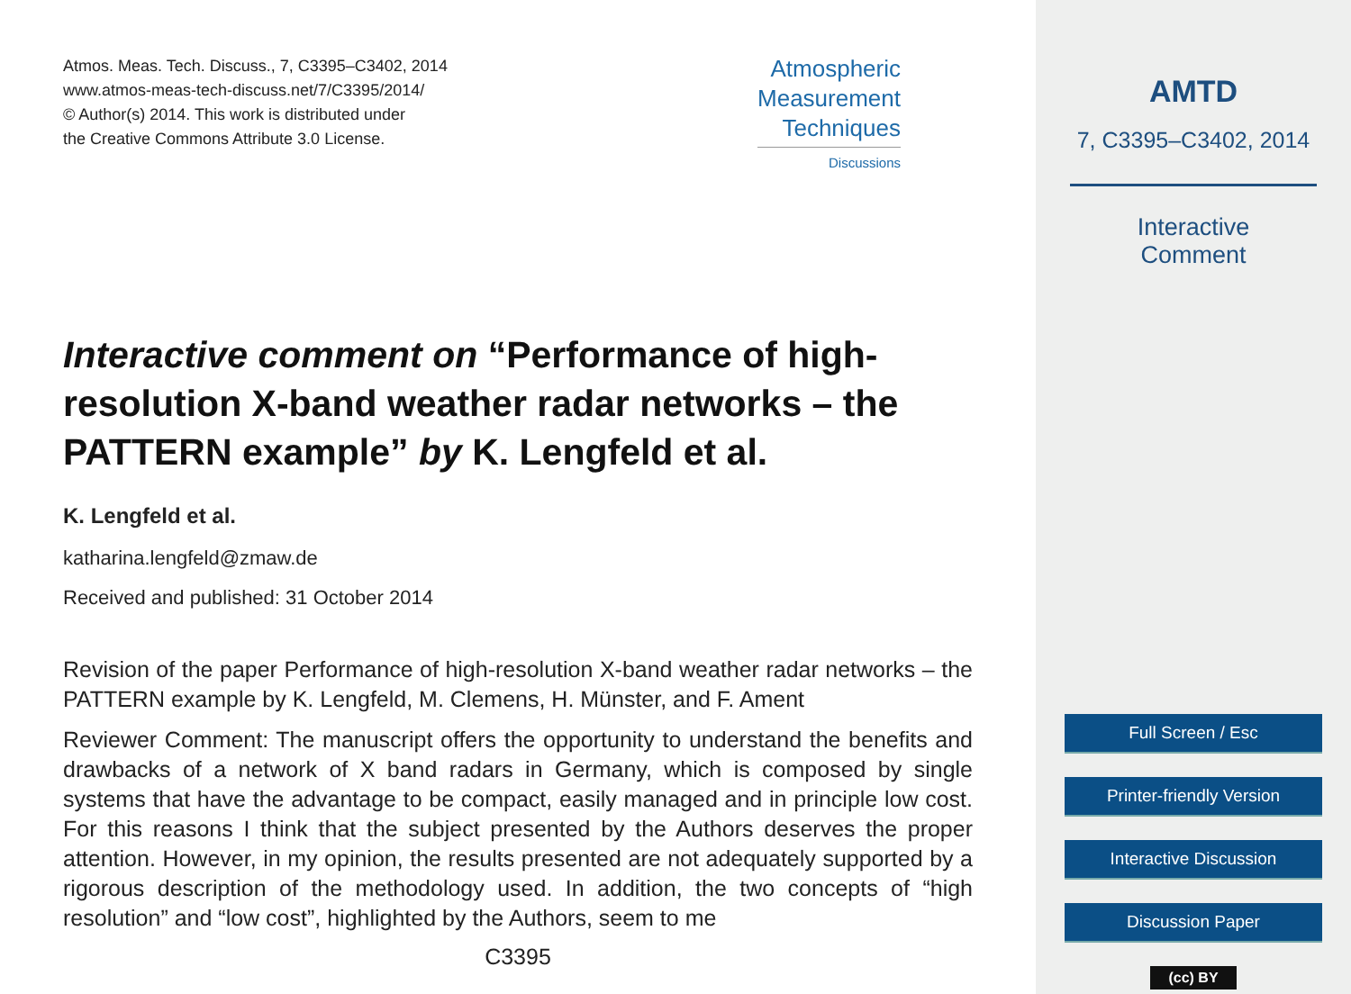Atmos. Meas. Tech. Discuss., 7, C3395–C3402, 2014
www.atmos-meas-tech-discuss.net/7/C3395/2014/
© Author(s) 2014. This work is distributed under
the Creative Commons Attribute 3.0 License.
Atmospheric
Measurement
Techniques
Discussions
Interactive comment on “Performance of high-resolution X-band weather radar networks – the PATTERN example” by K. Lengfeld et al.
K. Lengfeld et al.
katharina.lengfeld@zmaw.de
Received and published: 31 October 2014
Revision of the paper Performance of high-resolution X-band weather radar networks – the PATTERN example by K. Lengfeld, M. Clemens, H. Münster, and F. Ament
Reviewer Comment: The manuscript offers the opportunity to understand the benefits and drawbacks of a network of X band radars in Germany, which is composed by single systems that have the advantage to be compact, easily managed and in principle low cost. For this reasons I think that the subject presented by the Authors deserves the proper attention. However, in my opinion, the results presented are not adequately supported by a rigorous description of the methodology used. In addition, the two concepts of “high resolution” and “low cost”, highlighted by the Authors, seem to me
C3395
AMTD
7, C3395–C3402, 2014
Interactive
Comment
Full Screen / Esc
Printer-friendly Version
Interactive Discussion
Discussion Paper
(cc) BY